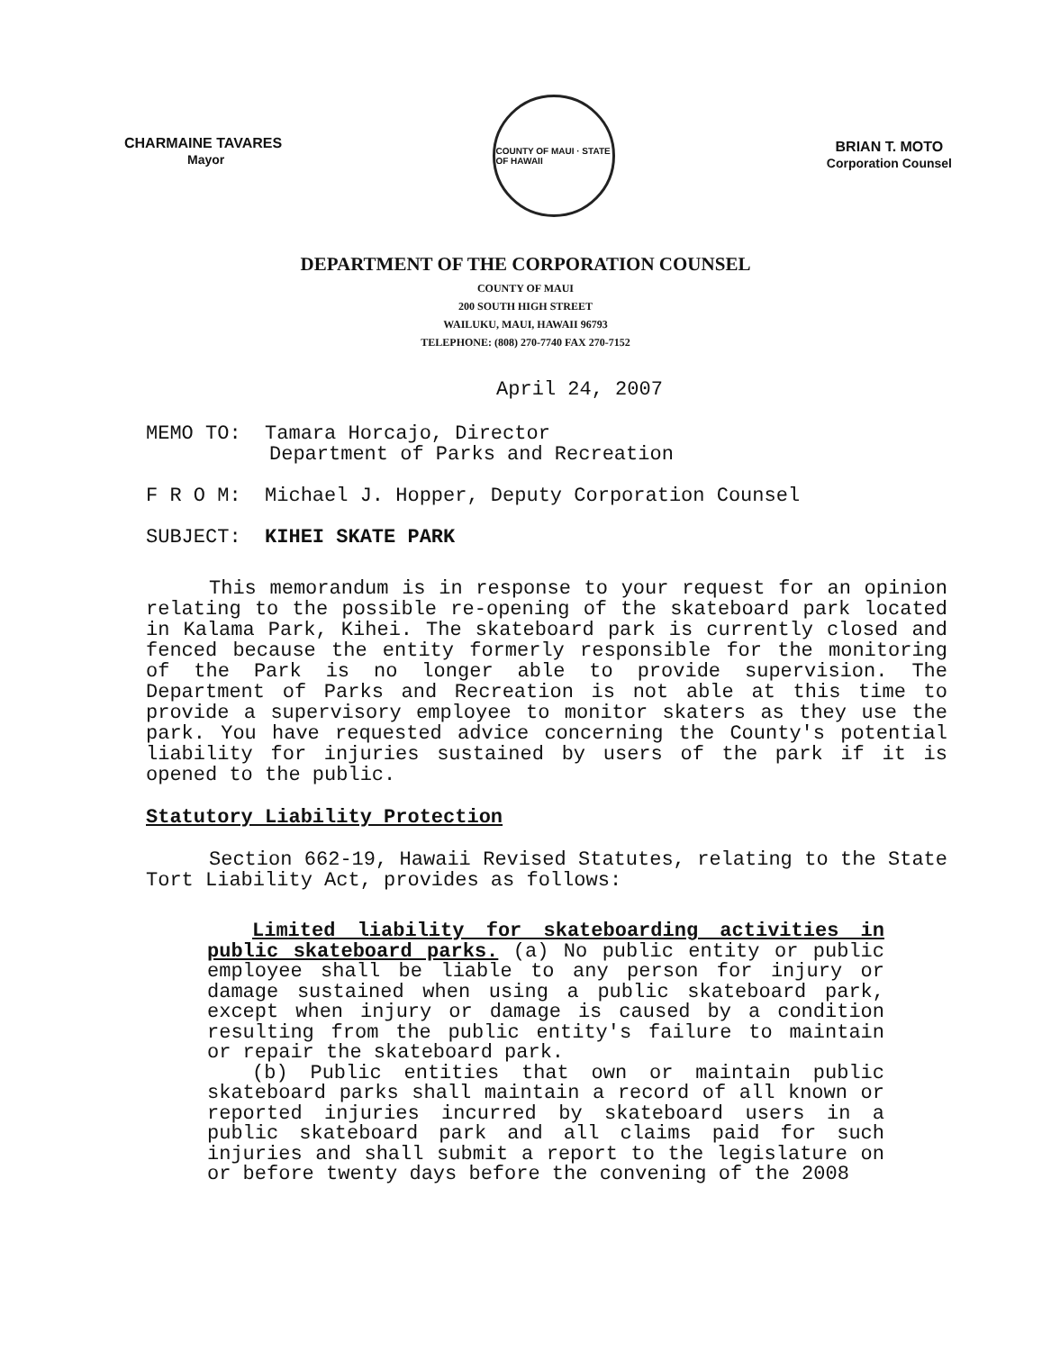CHARMAINE TAVARES
Mayor
COUNTY OF MAUI · STATE OF HAWAII
BRIAN T. MOTO
Corporation Counsel
DEPARTMENT OF THE CORPORATION COUNSEL
COUNTY OF MAUI
200 SOUTH HIGH STREET
WAILUKU, MAUI, HAWAII 96793
TELEPHONE: (808) 270-7740 FAX 270-7152
April 24, 2007
MEMO TO: Tamara Horcajo, Director
Department of Parks and Recreation
F R O M: Michael J. Hopper, Deputy Corporation Counsel
SUBJECT: KIHEI SKATE PARK
This memorandum is in response to your request for an opinion relating to the possible re-opening of the skateboard park located in Kalama Park, Kihei. The skateboard park is currently closed and fenced because the entity formerly responsible for the monitoring of the Park is no longer able to provide supervision. The Department of Parks and Recreation is not able at this time to provide a supervisory employee to monitor skaters as they use the park. You have requested advice concerning the County's potential liability for injuries sustained by users of the park if it is opened to the public.
Statutory Liability Protection
Section 662-19, Hawaii Revised Statutes, relating to the State Tort Liability Act, provides as follows:
Limited liability for skateboarding activities in public skateboard parks. (a) No public entity or public employee shall be liable to any person for injury or damage sustained when using a public skateboard park, except when injury or damage is caused by a condition resulting from the public entity's failure to maintain or repair the skateboard park.
(b) Public entities that own or maintain public skateboard parks shall maintain a record of all known or reported injuries incurred by skateboard users in a public skateboard park and all claims paid for such injuries and shall submit a report to the legislature on or before twenty days before the convening of the 2008